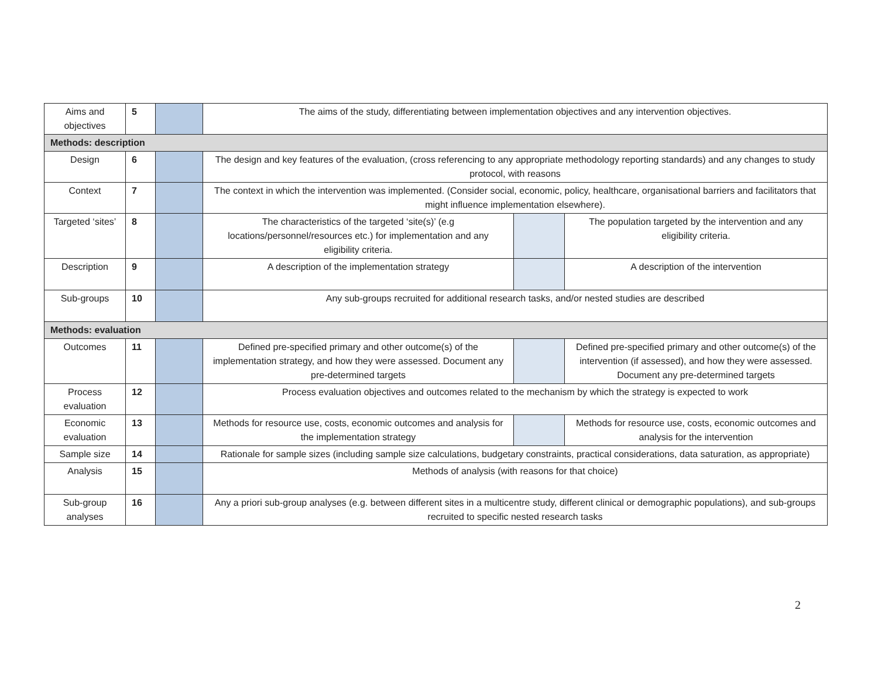| Aims and objectives | 5 | | The aims of the study, differentiating between implementation objectives and any intervention objectives. | | |
| Methods: description | | | | | |
| Design | 6 | | The design and key features of the evaluation, (cross referencing to any appropriate methodology reporting standards) and any changes to study protocol, with reasons | | |
| Context | 7 | | The context in which the intervention was implemented. (Consider social, economic, policy, healthcare, organisational barriers and facilitators that might influence implementation elsewhere). | | |
| Targeted ‘sites’ | 8 | | The characteristics of the targeted ‘site(s)’ (e.g locations/personnel/resources etc.) for implementation and any eligibility criteria. | | The population targeted by the intervention and any eligibility criteria. |
| Description | 9 | | A description of the implementation strategy | | A description of the intervention |
| Sub-groups | 10 | | Any sub-groups recruited for additional research tasks, and/or nested studies are described | | |
| Methods: evaluation | | | | | |
| Outcomes | 11 | | Defined pre-specified primary and other outcome(s) of the implementation strategy, and how they were assessed. Document any pre-determined targets | | Defined pre-specified primary and other outcome(s) of the intervention (if assessed), and how they were assessed. Document any pre-determined targets |
| Process evaluation | 12 | | Process evaluation objectives and outcomes related to the mechanism by which the strategy is expected to work | | |
| Economic evaluation | 13 | | Methods for resource use, costs, economic outcomes and analysis for the implementation strategy | | Methods for resource use, costs, economic outcomes and analysis for the intervention |
| Sample size | 14 | | Rationale for sample sizes (including sample size calculations, budgetary constraints, practical considerations, data saturation, as appropriate) | | |
| Analysis | 15 | | Methods of analysis (with reasons for that choice) | | |
| Sub-group analyses | 16 | | Any a priori sub-group analyses (e.g. between different sites in a multicentre study, different clinical or demographic populations), and sub-groups recruited to specific nested research tasks | | |
2